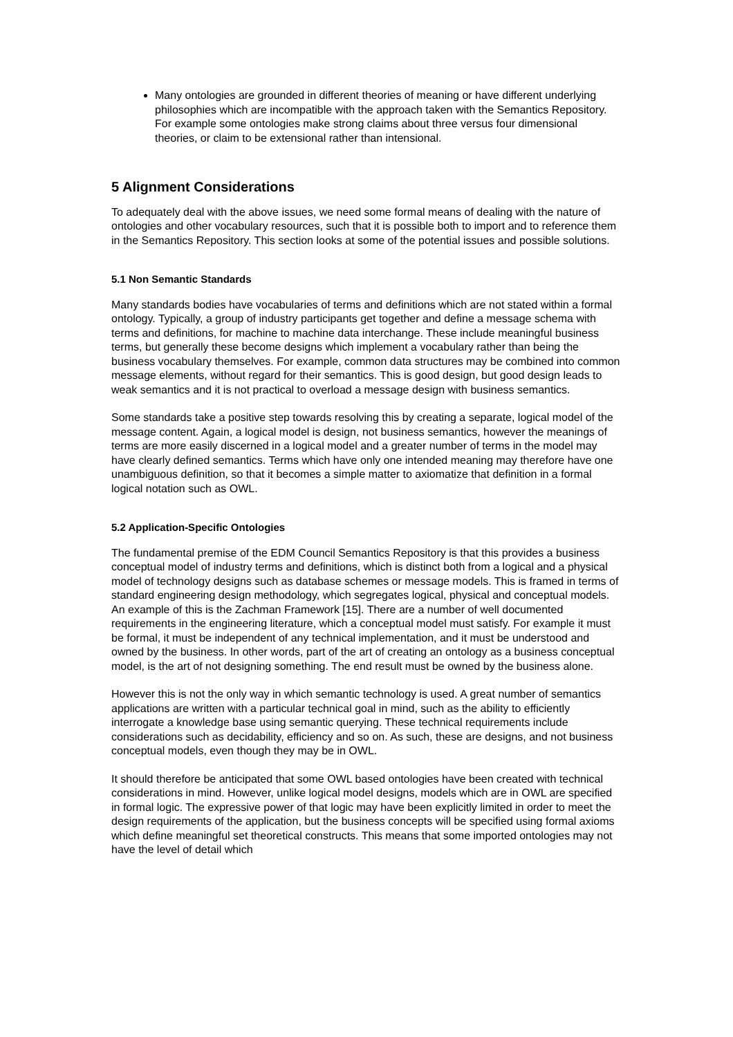Many ontologies are grounded in different theories of meaning or have different underlying philosophies which are incompatible with the approach taken with the Semantics Repository. For example some ontologies make strong claims about three versus four dimensional theories, or claim to be extensional rather than intensional.
5 Alignment Considerations
To adequately deal with the above issues, we need some formal means of dealing with the nature of ontologies and other vocabulary resources, such that it is possible both to import and to reference them in the Semantics Repository. This section looks at some of the potential issues and possible solutions.
5.1 Non Semantic Standards
Many standards bodies have vocabularies of terms and definitions which are not stated within a formal ontology. Typically, a group of industry participants get together and define a message schema with terms and definitions, for machine to machine data interchange. These include meaningful business terms, but generally these become designs which implement a vocabulary rather than being the business vocabulary themselves. For example, common data structures may be combined into common message elements, without regard for their semantics. This is good design, but good design leads to weak semantics and it is not practical to overload a message design with business semantics.
Some standards take a positive step towards resolving this by creating a separate, logical model of the message content. Again, a logical model is design, not business semantics, however the meanings of terms are more easily discerned in a logical model and a greater number of terms in the model may have clearly defined semantics. Terms which have only one intended meaning may therefore have one unambiguous definition, so that it becomes a simple matter to axiomatize that definition in a formal logical notation such as OWL.
5.2 Application-Specific Ontologies
The fundamental premise of the EDM Council Semantics Repository is that this provides a business conceptual model of industry terms and definitions, which is distinct both from a logical and a physical model of technology designs such as database schemes or message models. This is framed in terms of standard engineering design methodology, which segregates logical, physical and conceptual models. An example of this is the Zachman Framework [15]. There are a number of well documented requirements in the engineering literature, which a conceptual model must satisfy. For example it must be formal, it must be independent of any technical implementation, and it must be understood and owned by the business. In other words, part of the art of creating an ontology as a business conceptual model, is the art of not designing something. The end result must be owned by the business alone.
However this is not the only way in which semantic technology is used. A great number of semantics applications are written with a particular technical goal in mind, such as the ability to efficiently interrogate a knowledge base using semantic querying. These technical requirements include considerations such as decidability, efficiency and so on. As such, these are designs, and not business conceptual models, even though they may be in OWL.
It should therefore be anticipated that some OWL based ontologies have been created with technical considerations in mind. However, unlike logical model designs, models which are in OWL are specified in formal logic. The expressive power of that logic may have been explicitly limited in order to meet the design requirements of the application, but the business concepts will be specified using formal axioms which define meaningful set theoretical constructs. This means that some imported ontologies may not have the level of detail which